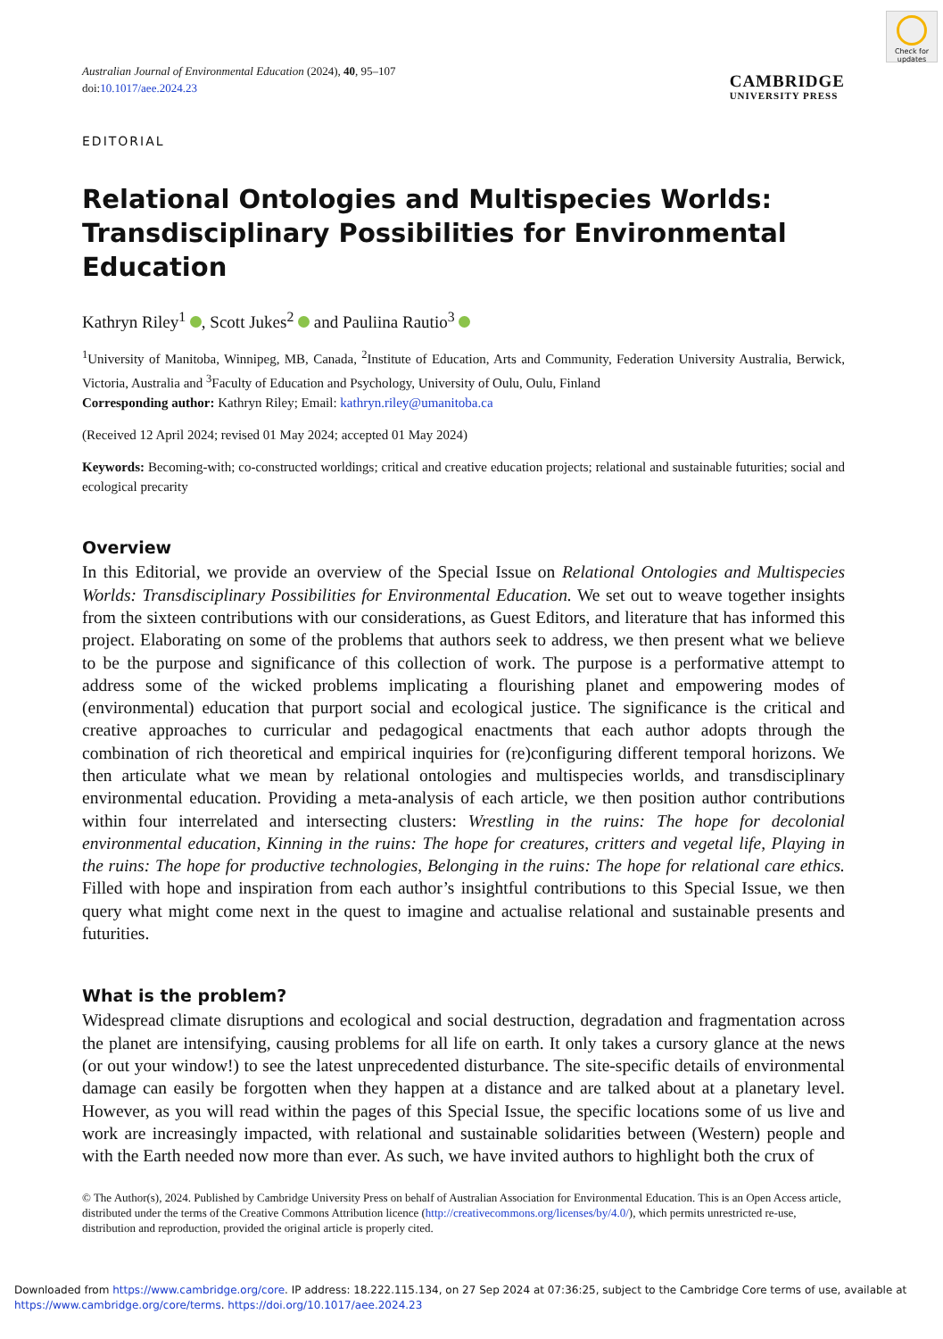Check for updates
Australian Journal of Environmental Education (2024), 40, 95–107
doi:10.1017/aee.2024.23
CAMBRIDGE
UNIVERSITY PRESS
EDITORIAL
Relational Ontologies and Multispecies Worlds: Transdisciplinary Possibilities for Environmental Education
Kathryn Riley<sup>1</sup> , Scott Jukes<sup>2</sup> and Pauliina Rautio<sup>3</sup>
<sup>1</sup> University of Manitoba, Winnipeg, MB, Canada, <sup>2</sup>Institute of Education, Arts and Community, Federation University Australia, Berwick, Victoria, Australia and <sup>3</sup>Faculty of Education and Psychology, University of Oulu, Oulu, Finland
Corresponding author: Kathryn Riley; Email: kathryn.riley@umanitoba.ca
(Received 12 April 2024; revised 01 May 2024; accepted 01 May 2024)
Keywords: Becoming-with; co-constructed worldings; critical and creative education projects; relational and sustainable futurities; social and ecological precarity
Overview
In this Editorial, we provide an overview of the Special Issue on Relational Ontologies and Multispecies Worlds: Transdisciplinary Possibilities for Environmental Education. We set out to weave together insights from the sixteen contributions with our considerations, as Guest Editors, and literature that has informed this project. Elaborating on some of the problems that authors seek to address, we then present what we believe to be the purpose and significance of this collection of work. The purpose is a performative attempt to address some of the wicked problems implicating a flourishing planet and empowering modes of (environmental) education that purport social and ecological justice. The significance is the critical and creative approaches to curricular and pedagogical enactments that each author adopts through the combination of rich theoretical and empirical inquiries for (re)configuring different temporal horizons. We then articulate what we mean by relational ontologies and multispecies worlds, and transdisciplinary environmental education. Providing a meta-analysis of each article, we then position author contributions within four interrelated and intersecting clusters: Wrestling in the ruins: The hope for decolonial environmental education, Kinning in the ruins: The hope for creatures, critters and vegetal life, Playing in the ruins: The hope for productive technologies, Belonging in the ruins: The hope for relational care ethics. Filled with hope and inspiration from each author’s insightful contributions to this Special Issue, we then query what might come next in the quest to imagine and actualise relational and sustainable presents and futurities.
What is the problem?
Widespread climate disruptions and ecological and social destruction, degradation and fragmentation across the planet are intensifying, causing problems for all life on earth. It only takes a cursory glance at the news (or out your window!) to see the latest unprecedented disturbance. The site-specific details of environmental damage can easily be forgotten when they happen at a distance and are talked about at a planetary level. However, as you will read within the pages of this Special Issue, the specific locations some of us live and work are increasingly impacted, with relational and sustainable solidarities between (Western) people and with the Earth needed now more than ever. As such, we have invited authors to highlight both the crux of
© The Author(s), 2024. Published by Cambridge University Press on behalf of Australian Association for Environmental Education. This is an Open Access article, distributed under the terms of the Creative Commons Attribution licence (http://creativecommons.org/licenses/by/4.0/), which permits unrestricted re-use, distribution and reproduction, provided the original article is properly cited.
Downloaded from https://www.cambridge.org/core. IP address: 18.222.115.134, on 27 Sep 2024 at 07:36:25, subject to the Cambridge Core terms of use, available at https://www.cambridge.org/core/terms. https://doi.org/10.1017/aee.2024.23